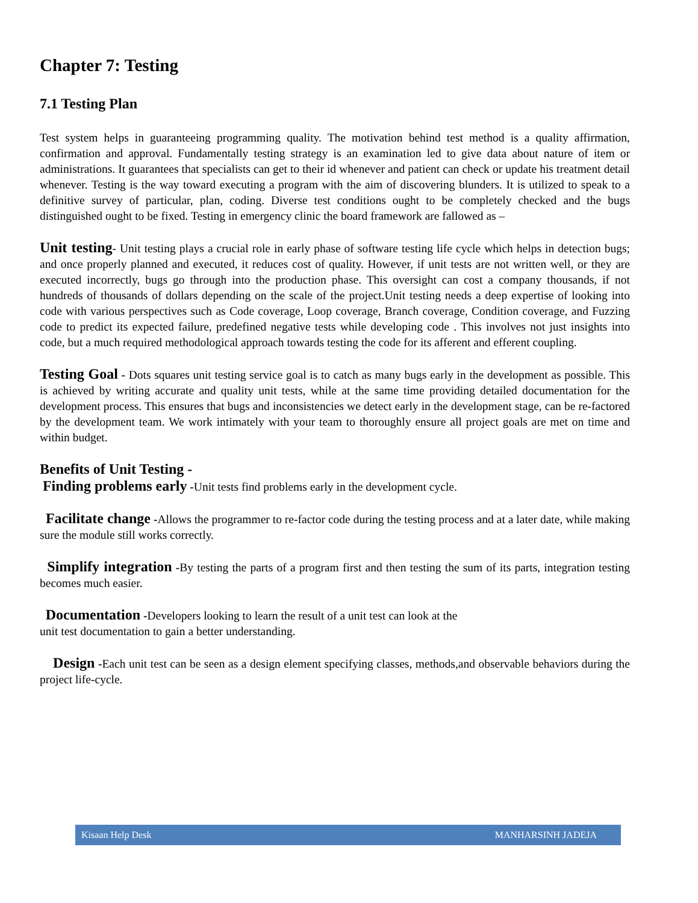Chapter 7: Testing
7.1 Testing Plan
Test system helps in guaranteeing programming quality. The motivation behind test method is a quality affirmation, confirmation and approval. Fundamentally testing strategy is an examination led to give data about nature of item or administrations. It guarantees that specialists can get to their id whenever and patient can check or update his treatment detail whenever. Testing is the way toward executing a program with the aim of discovering blunders. It is utilized to speak to a definitive survey of particular, plan, coding. Diverse test conditions ought to be completely checked and the bugs distinguished ought to be fixed. Testing in emergency clinic the board framework are fallowed as –
Unit testing- Unit testing plays a crucial role in early phase of software testing life cycle which helps in detection bugs; and once properly planned and executed, it reduces cost of quality. However, if unit tests are not written well, or they are executed incorrectly, bugs go through into the production phase. This oversight can cost a company thousands, if not hundreds of thousands of dollars depending on the scale of the project.Unit testing needs a deep expertise of looking into code with various perspectives such as Code coverage, Loop coverage, Branch coverage, Condition coverage, and Fuzzing code to predict its expected failure, predefined negative tests while developing code . This involves not just insights into code, but a much required methodological approach towards testing the code for its afferent and efferent coupling.
Testing Goal - Dots squares unit testing service goal is to catch as many bugs early in the development as possible. This is achieved by writing accurate and quality unit tests, while at the same time providing detailed documentation for the development process. This ensures that bugs and inconsistencies we detect early in the development stage, can be re-factored by the development team. We work intimately with your team to thoroughly ensure all project goals are met on time and within budget.
Benefits of Unit Testing -
Finding problems early -Unit tests find problems early in the development cycle.
Facilitate change -Allows the programmer to re-factor code during the testing process and at a later date, while making sure the module still works correctly.
Simplify integration -By testing the parts of a program first and then testing the sum of its parts, integration testing becomes much easier.
Documentation -Developers looking to learn the result of a unit test can look at the
unit test documentation to gain a better understanding.
Design -Each unit test can be seen as a design element specifying classes, methods,and observable behaviors during the project life-cycle.
Kisaan Help Desk MANHARSINH JADEJA